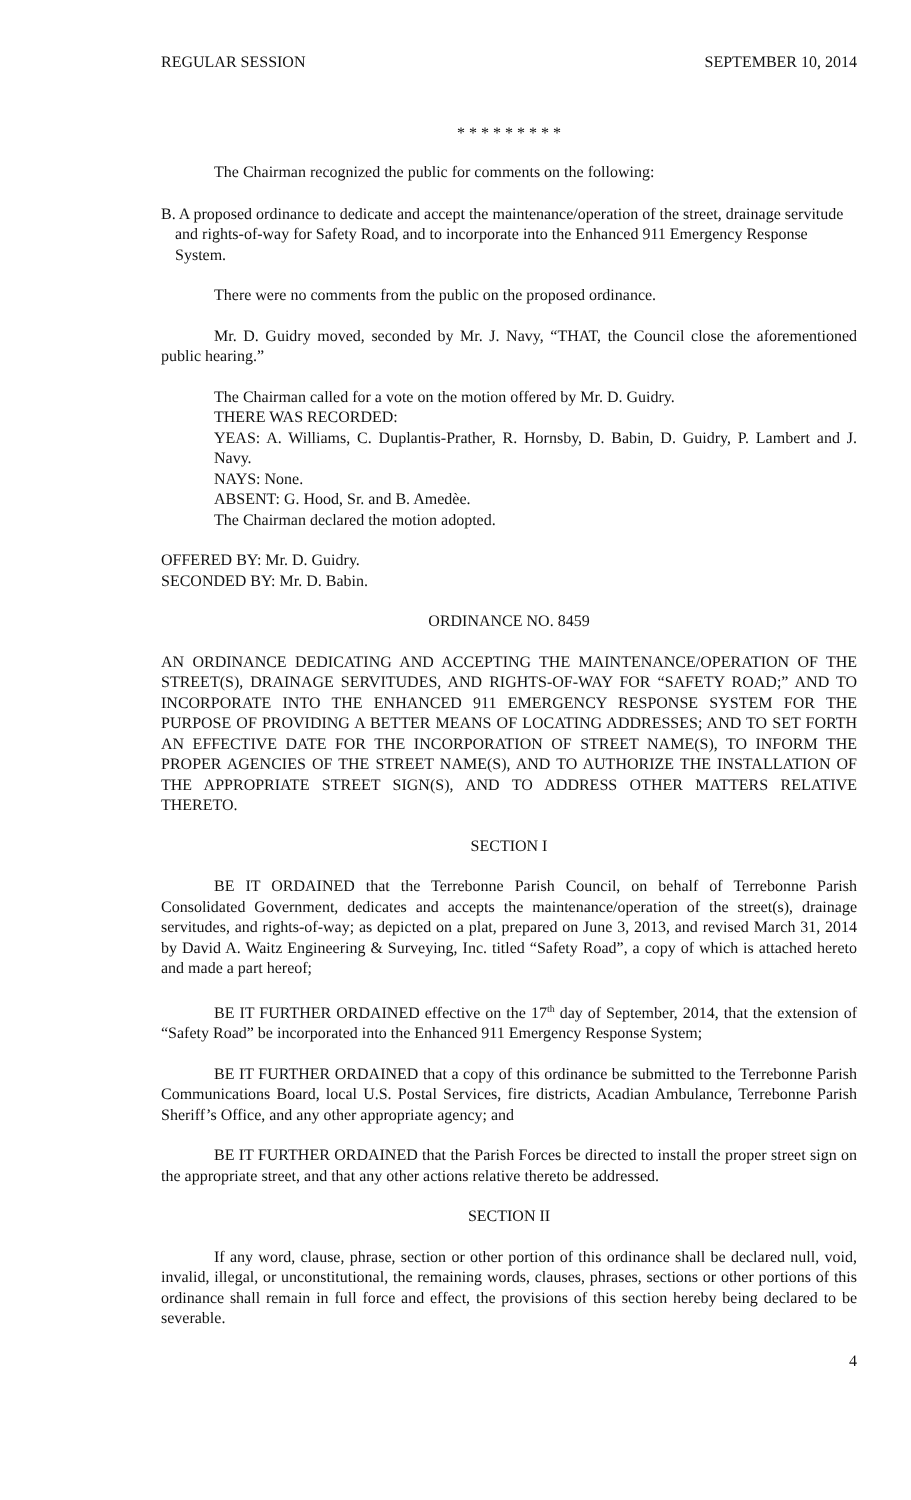REGULAR SESSION SEPTEMBER 10, 2014
* * * * * * * * *
The Chairman recognized the public for comments on the following:
B. A proposed ordinance to dedicate and accept the maintenance/operation of the street, drainage servitude and rights-of-way for Safety Road, and to incorporate into the Enhanced 911 Emergency Response System.
There were no comments from the public on the proposed ordinance.
Mr. D. Guidry moved, seconded by Mr. J. Navy, “THAT, the Council close the aforementioned public hearing.”
The Chairman called for a vote on the motion offered by Mr. D. Guidry.
THERE WAS RECORDED:
YEAS: A. Williams, C. Duplantis-Prather, R. Hornsby, D. Babin, D. Guidry, P. Lambert and J. Navy.
NAYS: None.
ABSENT: G. Hood, Sr. and B. Amedèe.
The Chairman declared the motion adopted.
OFFERED BY: Mr. D. Guidry.
SECONDED BY: Mr. D. Babin.
ORDINANCE NO. 8459
AN ORDINANCE DEDICATING AND ACCEPTING THE MAINTENANCE/OPERATION OF THE STREET(S), DRAINAGE SERVITUDES, AND RIGHTS-OF-WAY FOR “SAFETY ROAD;” AND TO INCORPORATE INTO THE ENHANCED 911 EMERGENCY RESPONSE SYSTEM FOR THE PURPOSE OF PROVIDING A BETTER MEANS OF LOCATING ADDRESSES; AND TO SET FORTH AN EFFECTIVE DATE FOR THE INCORPORATION OF STREET NAME(S), TO INFORM THE PROPER AGENCIES OF THE STREET NAME(S), AND TO AUTHORIZE THE INSTALLATION OF THE APPROPRIATE STREET SIGN(S), AND TO ADDRESS OTHER MATTERS RELATIVE THERETO.
SECTION I
BE IT ORDAINED that the Terrebonne Parish Council, on behalf of Terrebonne Parish Consolidated Government, dedicates and accepts the maintenance/operation of the street(s), drainage servitudes, and rights-of-way; as depicted on a plat, prepared on June 3, 2013, and revised March 31, 2014 by David A. Waitz Engineering & Surveying, Inc. titled “Safety Road”, a copy of which is attached hereto and made a part hereof;
BE IT FURTHER ORDAINED effective on the 17<sup>th</sup> day of September, 2014, that the extension of “Safety Road” be incorporated into the Enhanced 911 Emergency Response System;
BE IT FURTHER ORDAINED that a copy of this ordinance be submitted to the Terrebonne Parish Communications Board, local U.S. Postal Services, fire districts, Acadian Ambulance, Terrebonne Parish Sheriff’s Office, and any other appropriate agency; and
BE IT FURTHER ORDAINED that the Parish Forces be directed to install the proper street sign on the appropriate street, and that any other actions relative thereto be addressed.
SECTION II
If any word, clause, phrase, section or other portion of this ordinance shall be declared null, void, invalid, illegal, or unconstitutional, the remaining words, clauses, phrases, sections or other portions of this ordinance shall remain in full force and effect, the provisions of this section hereby being declared to be severable.
4